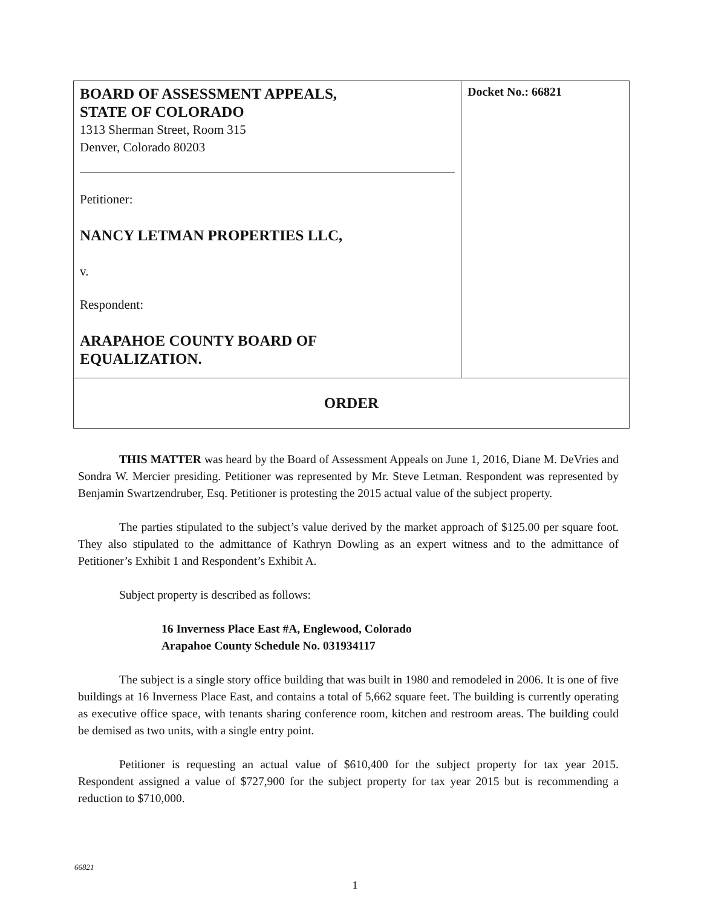| BOARD OF ASSESSMENT APPEALS, STATE OF COLORADO 1313 Sherman Street, Room 315 Denver, Colorado 80203 Petitioner: NANCY LETMAN PROPERTIES LLC, v. Respondent: ARAPAHOE COUNTY BOARD OF EQUALIZATION. | Docket No.: 66821 |
| ORDER | |
THIS MATTER was heard by the Board of Assessment Appeals on June 1, 2016, Diane M. DeVries and Sondra W. Mercier presiding. Petitioner was represented by Mr. Steve Letman. Respondent was represented by Benjamin Swartzendruber, Esq. Petitioner is protesting the 2015 actual value of the subject property.
The parties stipulated to the subject’s value derived by the market approach of $125.00 per square foot. They also stipulated to the admittance of Kathryn Dowling as an expert witness and to the admittance of Petitioner’s Exhibit 1 and Respondent’s Exhibit A.
Subject property is described as follows:
16 Inverness Place East #A, Englewood, Colorado
Arapahoe County Schedule No. 031934117
The subject is a single story office building that was built in 1980 and remodeled in 2006. It is one of five buildings at 16 Inverness Place East, and contains a total of 5,662 square feet. The building is currently operating as executive office space, with tenants sharing conference room, kitchen and restroom areas. The building could be demised as two units, with a single entry point.
Petitioner is requesting an actual value of $610,400 for the subject property for tax year 2015. Respondent assigned a value of $727,900 for the subject property for tax year 2015 but is recommending a reduction to $710,000.
66821
1